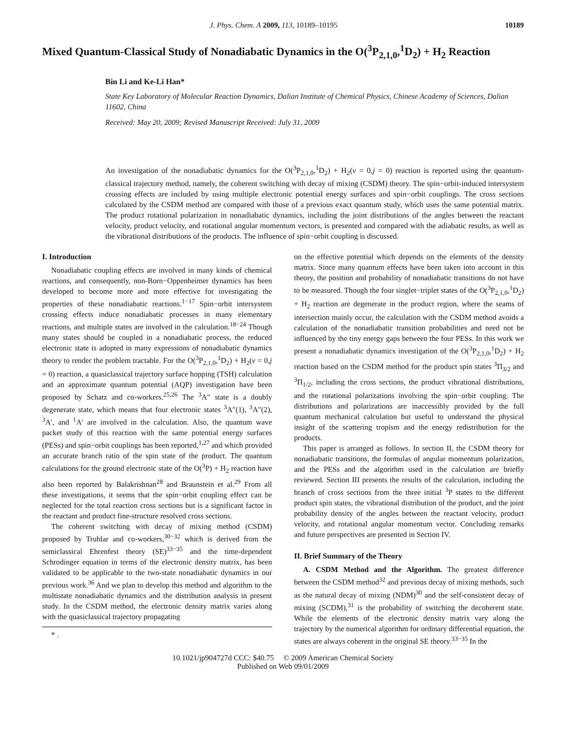J. Phys. Chem. A 2009, 113, 10189–10195 10189
Mixed Quantum-Classical Study of Nonadiabatic Dynamics in the O(<sup>3</sup>P<sub>2,1,0</sub>,<sup>1</sup>D<sub>2</sub>) + H<sub>2</sub> Reaction
Bin Li and Ke-Li Han*
State Key Laboratory of Molecular Reaction Dynamics, Dalian Institute of Chemical Physics, Chinese Academy of Sciences, Dalian 11602, China
Received: May 20, 2009; Revised Manuscript Received: July 31, 2009
An investigation of the nonadiabatic dynamics for the O(<sup>3</sup>P<sub>2,1,0</sub>,<sup>1</sup>D<sub>2</sub>) + H<sub>2</sub>(v = 0,j = 0) reaction is reported using the quantum-classical trajectory method, namely, the coherent switching with decay of mixing (CSDM) theory. The spin−orbit-induced intersystem crossing effects are included by using multiple electronic potential energy surfaces and spin−orbit couplings. The cross sections calculated by the CSDM method are compared with those of a previous exact quantum study, which uses the same potential matrix. The product rotational polarization in nonadiabatic dynamics, including the joint distributions of the angles between the reactant velocity, product velocity, and rotational angular momentum vectors, is presented and compared with the adiabatic results, as well as the vibrational distributions of the products. The influence of spin−orbit coupling is discussed.
I. Introduction
Nonadiabatic coupling effects are involved in many kinds of chemical reactions, and consequently, non-Born−Oppenheimer dynamics has been developed to become more and more effective for investigating the properties of these nonadiabatic reactions.<sup>1−17</sup> Spin−orbit intersystem crossing effects induce nonadiabatic processes in many elementary reactions, and multiple states are involved in the calculation.<sup>18−24</sup> Though many states should be coupled in a nonadiabatic process, the reduced electronic state is adopted in many expressions of nonadiabatic dynamics theory to render the problem tractable. For the O(<sup>3</sup>P<sub>2,1,0</sub>,<sup>1</sup>D<sub>2</sub>) + H<sub>2</sub>(v = 0,j = 0) reaction, a quasiclassical trajectory surface hopping (TSH) calculation and an approximate quantum potential (AQP) investigation have been proposed by Schatz and co-workers.<sup>25,26</sup> The <sup>3</sup>A″ state is a doubly degenerate state, which means that four electronic states <sup>3</sup>A″(1), <sup>3</sup>A″(2), <sup>3</sup>A′, and <sup>1</sup>A′ are involved in the calculation. Also, the quantum wave packet study of this reaction with the same potential energy surfaces (PESs) and spin−orbit couplings has been reported,<sup>1,27</sup> and which provided an accurate branch ratio of the spin state of the product. The quantum calculations for the ground electronic state of the O(<sup>3</sup>P) + H<sub>2</sub> reaction have also been reported by Balakrishnan<sup>28</sup> and Braunstein et al.<sup>29</sup> From all these investigations, it seems that the spin−orbit coupling effect can be neglected for the total reaction cross sections but is a significant factor in the reactant and product fine-structure resolved cross sections.
The coherent switching with decay of mixing method (CSDM) proposed by Truhlar and co-workers,<sup>30−32</sup> which is derived from the semiclassical Ehrenfest theory (SE)<sup>33−35</sup> and the time-dependent Schrodinger equation in terms of the electronic density matrix, has been validated to be applicable to the two-state nonadiabatic dynamics in our previous work.<sup>36</sup> And we plan to develop this method and algorithm to the multistate nonadiabatic dynamics and the distribution analysis in present study. In the CSDM method, the electronic density matrix varies along with the quasiclassical trajectory propagating
* .
on the effective potential which depends on the elements of the density matrix. Since many quantum effects have been taken into account in this theory, the position and probability of nonadiabatic transitions do not have to be measured. Though the four singlet−triplet states of the O(<sup>3</sup>P<sub>2,1,0</sub>,<sup>1</sup>D<sub>2</sub>) + H<sub>2</sub> reaction are degenerate in the product region, where the seams of intersection mainly occur, the calculation with the CSDM method avoids a calculation of the nonadiabatic transition probabilities and need not be influenced by the tiny energy gaps between the four PESs. In this work we present a nonadiabatic dynamics investigation of the O(<sup>3</sup>P<sub>2,1,0</sub>,<sup>1</sup>D<sub>2</sub>) + H<sub>2</sub> reaction based on the CSDM method for the product spin states <sup>3</sup>Π<sub>3/2</sub> and <sup>3</sup>Π<sub>1/2</sub>, including the cross sections, the product vibrational distributions, and the rotational polarizations involving the spin−orbit coupling. The distributions and polarizations are inaccessibly provided by the full quantum mechanical calculation but useful to understand the physical insight of the scattering tropism and the energy redistribution for the products.
This paper is arranged as follows. In section II, the CSDM theory for nonadiabatic transitions, the formulas of angular momentum polarization, and the PESs and the algorithm used in the calculation are briefly reviewed. Section III presents the results of the calculation, including the branch of cross sections from the three initial <sup>3</sup>P states to the different product spin states, the vibrational distribution of the product, and the joint probability density of the angles between the reactant velocity, product velocity, and rotational angular momentum vector. Concluding remarks and future perspectives are presented in Section IV.
II. Brief Summary of the Theory
A. CSDM Method and the Algorithm. The greatest difference between the CSDM method<sup>32</sup> and previous decay of mixing methods, such as the natural decay of mixing (NDM)<sup>30</sup> and the self-consistent decay of mixing (SCDM),<sup>31</sup> is the probability of switching the decoherent state. While the elements of the electronic density matrix vary along the trajectory by the numerical algorithm for ordinary differential equation, the states are always coherent in the original SE theory.<sup>33−35</sup> In the
10.1021/jp904727d CCC: $40.75 © 2009 American Chemical Society
Published on Web 09/01/2009